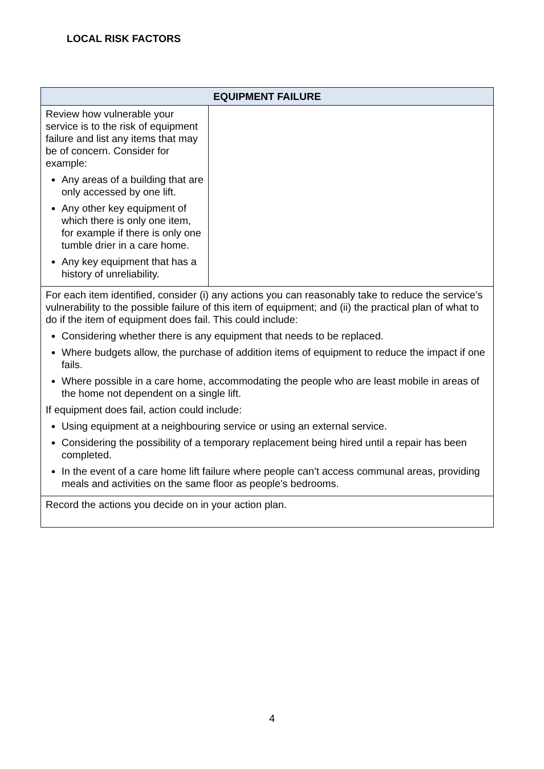LOCAL RISK FACTORS
| EQUIPMENT FAILURE | |
| --- | --- |
| Review how vulnerable your service is to the risk of equipment failure and list any items that may be of concern. Consider for example: Any areas of a building that are only accessed by one lift. Any other key equipment of which there is only one item, for example if there is only one tumble drier in a care home. Any key equipment that has a history of unreliability. | |
| For each item identified, consider (i) any actions you can reasonably take to reduce the service’s vulnerability to the possible failure of this item of equipment; and (ii) the practical plan of what to do if the item of equipment does fail. This could include: Considering whether there is any equipment that needs to be replaced. Where budgets allow, the purchase of addition items of equipment to reduce the impact if one fails. Where possible in a care home, accommodating the people who are least mobile in areas of the home not dependent on a single lift. If equipment does fail, action could include: Using equipment at a neighbouring service or using an external service. Considering the possibility of a temporary replacement being hired until a repair has been completed. In the event of a care home lift failure where people can’t access communal areas, providing meals and activities on the same floor as people’s bedrooms. | |
| Record the actions you decide on in your action plan. | |
4